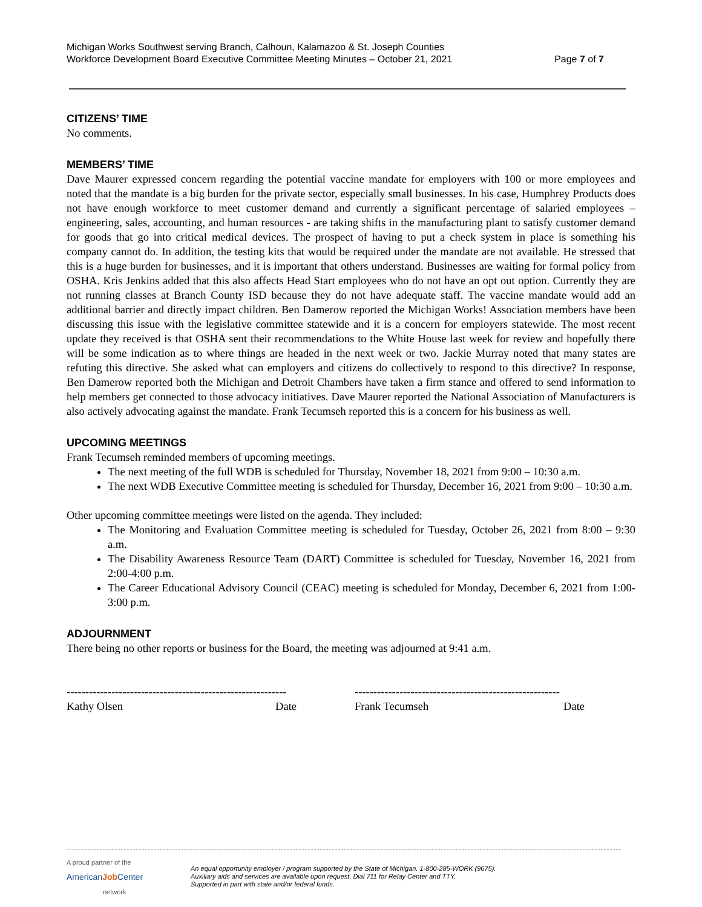Michigan Works Southwest serving Branch, Calhoun, Kalamazoo & St. Joseph Counties
Workforce Development Board Executive Committee Meeting Minutes – October 21, 2021
Page 7 of 7
CITIZENS’ TIME
No comments.
MEMBERS’ TIME
Dave Maurer expressed concern regarding the potential vaccine mandate for employers with 100 or more employees and noted that the mandate is a big burden for the private sector, especially small businesses. In his case, Humphrey Products does not have enough workforce to meet customer demand and currently a significant percentage of salaried employees – engineering, sales, accounting, and human resources - are taking shifts in the manufacturing plant to satisfy customer demand for goods that go into critical medical devices. The prospect of having to put a check system in place is something his company cannot do. In addition, the testing kits that would be required under the mandate are not available. He stressed that this is a huge burden for businesses, and it is important that others understand. Businesses are waiting for formal policy from OSHA. Kris Jenkins added that this also affects Head Start employees who do not have an opt out option. Currently they are not running classes at Branch County ISD because they do not have adequate staff. The vaccine mandate would add an additional barrier and directly impact children. Ben Damerow reported the Michigan Works! Association members have been discussing this issue with the legislative committee statewide and it is a concern for employers statewide. The most recent update they received is that OSHA sent their recommendations to the White House last week for review and hopefully there will be some indication as to where things are headed in the next week or two. Jackie Murray noted that many states are refuting this directive. She asked what can employers and citizens do collectively to respond to this directive? In response, Ben Damerow reported both the Michigan and Detroit Chambers have taken a firm stance and offered to send information to help members get connected to those advocacy initiatives. Dave Maurer reported the National Association of Manufacturers is also actively advocating against the mandate. Frank Tecumseh reported this is a concern for his business as well.
UPCOMING MEETINGS
Frank Tecumseh reminded members of upcoming meetings.
The next meeting of the full WDB is scheduled for Thursday, November 18, 2021 from 9:00 – 10:30 a.m.
The next WDB Executive Committee meeting is scheduled for Thursday, December 16, 2021 from 9:00 – 10:30 a.m.
Other upcoming committee meetings were listed on the agenda. They included:
The Monitoring and Evaluation Committee meeting is scheduled for Tuesday, October 26, 2021 from 8:00 – 9:30 a.m.
The Disability Awareness Resource Team (DART) Committee is scheduled for Tuesday, November 16, 2021 from 2:00-4:00 p.m.
The Career Educational Advisory Council (CEAC) meeting is scheduled for Monday, December 6, 2021 from 1:00-3:00 p.m.
ADJOURNMENT
There being no other reports or business for the Board, the meeting was adjourned at 9:41 a.m.
-----------------------------------------------------------
Kathy Olsen Date
-------------------------------------------------------
Frank Tecumseh Date
A proud partner of the
AmericanJob Center
network
An equal opportunity employer / program supported by the State of Michigan. 1-800-285-WORK (9675).
Auxiliary aids and services are available upon request. Dial 711 for Relay Center and TTY.
Supported in part with state and/or federal funds.